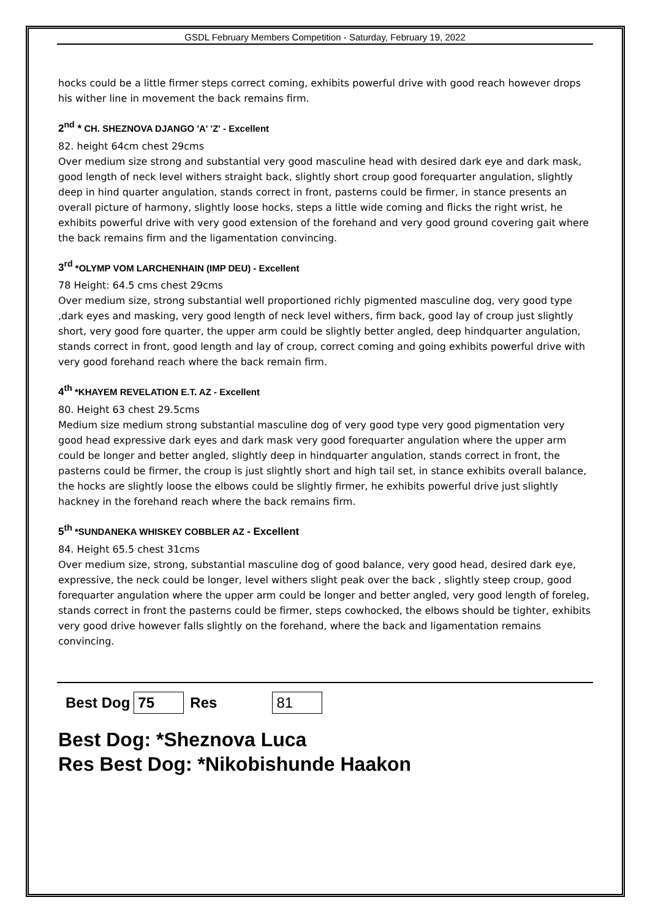GSDL February Members Competition - Saturday, February 19, 2022
hocks could be a little firmer steps correct coming, exhibits powerful drive with good reach however drops his wither line in movement the back remains firm.
2<sup>nd</sup> * CH. SHEZNOVA DJANGO 'A' 'Z' - Excellent
82. height 64cm chest 29cms
Over medium size strong and substantial very good masculine head with desired dark eye and dark mask, good length of neck level withers straight back, slightly short croup good forequarter angulation, slightly deep in hind quarter angulation, stands correct in front, pasterns could be firmer, in stance presents an overall picture of harmony, slightly loose hocks, steps a little wide coming and flicks the right wrist, he exhibits powerful drive with very good extension of the forehand and very good ground covering gait where the back remains firm and the ligamentation convincing.
3<sup>rd</sup> *OLYMP VOM LARCHENHAIN (IMP DEU) - Excellent
78 Height: 64.5 cms chest 29cms
Over medium size, strong substantial well proportioned richly pigmented masculine dog, very good type ,dark eyes and masking, very good length of neck level withers, firm back, good lay of croup just slightly short, very good fore quarter, the upper arm could be slightly better angled, deep hindquarter angulation, stands correct in front, good length and lay of croup, correct coming and going exhibits powerful drive with very good forehand reach where the back remain firm.
4<sup>th</sup> *KHAYEM REVELATION E.T. AZ - Excellent
80. Height 63 chest 29.5cms
Medium size medium strong substantial masculine dog of very good type very good pigmentation very good head expressive dark eyes and dark mask very good forequarter angulation where the upper arm could be longer and better angled, slightly deep in hindquarter angulation, stands correct in front, the pasterns could be firmer, the croup is just slightly short and high tail set, in stance exhibits overall balance, the hocks are slightly loose the elbows could be slightly firmer, he exhibits powerful drive just slightly hackney in the forehand reach where the back remains firm.
5<sup>th</sup> *SUNDANEKA WHISKEY COBBLER AZ - Excellent
84. Height 65.5 chest 31cms
Over medium size, strong, substantial masculine dog of good balance, very good head, desired dark eye, expressive, the neck could be longer, level withers slight peak over the back , slightly steep croup, good forequarter angulation where the upper arm could be longer and better angled, very good length of foreleg, stands correct in front the pasterns could be firmer, steps cowhocked, the elbows should be tighter, exhibits very good drive however falls slightly on the forehand, where the back and ligamentation remains convincing.
Best Dog 75 Res 81
Best Dog: *Sheznova Luca
Res Best Dog: *Nikobishunde Haakon